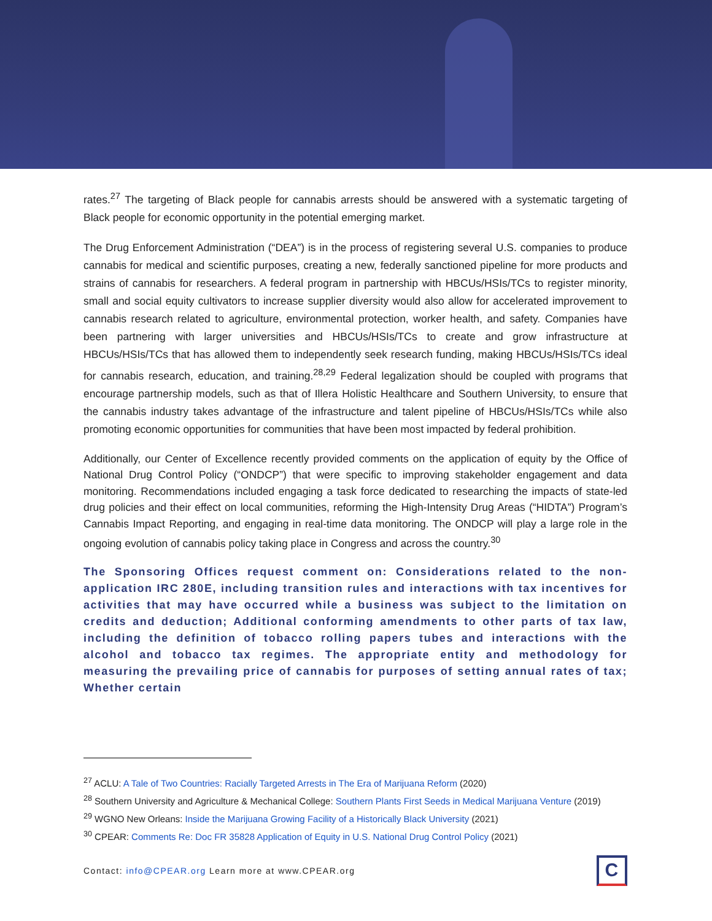rates.<sup>27</sup> The targeting of Black people for cannabis arrests should be answered with a systematic targeting of Black people for economic opportunity in the potential emerging market.
The Drug Enforcement Administration (“DEA”) is in the process of registering several U.S. companies to produce cannabis for medical and scientific purposes, creating a new, federally sanctioned pipeline for more products and strains of cannabis for researchers. A federal program in partnership with HBCUs/HSIs/TCs to register minority, small and social equity cultivators to increase supplier diversity would also allow for accelerated improvement to cannabis research related to agriculture, environmental protection, worker health, and safety. Companies have been partnering with larger universities and HBCUs/HSIs/TCs to create and grow infrastructure at HBCUs/HSIs/TCs that has allowed them to independently seek research funding, making HBCUs/HSIs/TCs ideal for cannabis research, education, and training.<sup>28,29</sup> Federal legalization should be coupled with programs that encourage partnership models, such as that of Illera Holistic Healthcare and Southern University, to ensure that the cannabis industry takes advantage of the infrastructure and talent pipeline of HBCUs/HSIs/TCs while also promoting economic opportunities for communities that have been most impacted by federal prohibition.
Additionally, our Center of Excellence recently provided comments on the application of equity by the Office of National Drug Control Policy (“ONDCP”) that were specific to improving stakeholder engagement and data monitoring. Recommendations included engaging a task force dedicated to researching the impacts of state-led drug policies and their effect on local communities, reforming the High-Intensity Drug Areas (“HIDTA”) Program’s Cannabis Impact Reporting, and engaging in real-time data monitoring. The ONDCP will play a large role in the ongoing evolution of cannabis policy taking place in Congress and across the country.<sup>30</sup>
The Sponsoring Offices request comment on: Considerations related to the non-application IRC 280E, including transition rules and interactions with tax incentives for activities that may have occurred while a business was subject to the limitation on credits and deduction; Additional conforming amendments to other parts of tax law, including the definition of tobacco rolling papers tubes and interactions with the alcohol and tobacco tax regimes. The appropriate entity and methodology for measuring the prevailing price of cannabis for purposes of setting annual rates of tax; Whether certain
<sup>27</sup> ACLU: A Tale of Two Countries: Racially Targeted Arrests in The Era of Marijuana Reform (2020)
<sup>28</sup> Southern University and Agriculture & Mechanical College: Southern Plants First Seeds in Medical Marijuana Venture (2019)
<sup>29</sup> WGNO New Orleans: Inside the Marijuana Growing Facility of a Historically Black University (2021)
<sup>30</sup> CPEAR: Comments Re: Doc FR 35828 Application of Equity in U.S. National Drug Control Policy (2021)
Contact: info@CPEAR.org Learn more at www.CPEAR.org
C